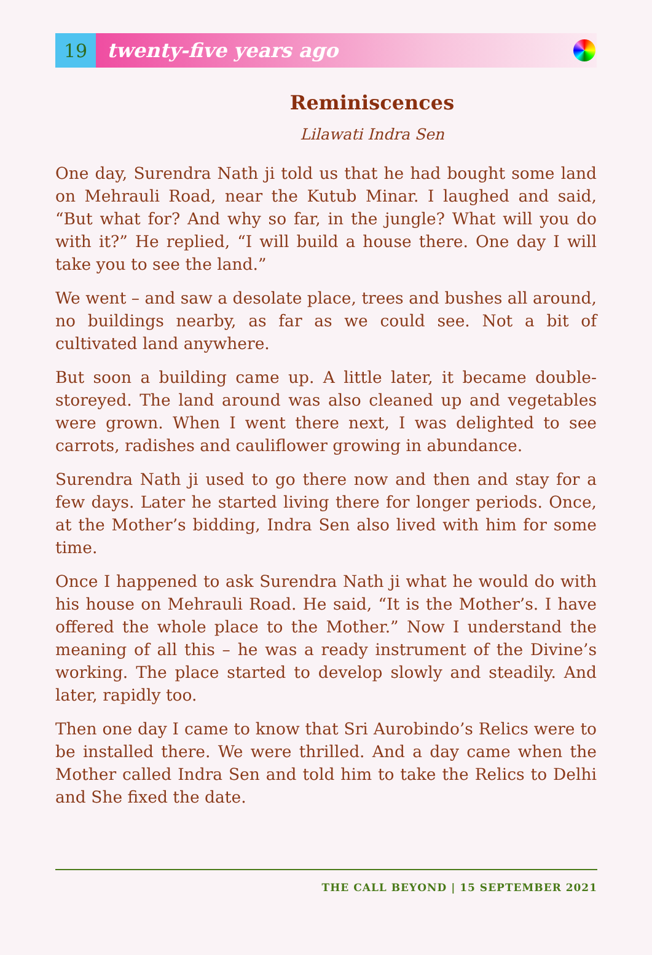19
twenty-five years ago
Reminiscences
Lilawati Indra Sen
One day, Surendra Nath ji told us that he had bought some land on Mehrauli Road, near the Kutub Minar. I laughed and said, “But what for? And why so far, in the jungle? What will you do with it?” He replied, “I will build a house there. One day I will take you to see the land.”
We went – and saw a desolate place, trees and bushes all around, no buildings nearby, as far as we could see. Not a bit of cultivated land anywhere.
But soon a building came up. A little later, it became double-storeyed. The land around was also cleaned up and vegetables were grown. When I went there next, I was delighted to see carrots, radishes and cauliflower growing in abundance.
Surendra Nath ji used to go there now and then and stay for a few days. Later he started living there for longer periods. Once, at the Mother’s bidding, Indra Sen also lived with him for some time.
Once I happened to ask Surendra Nath ji what he would do with his house on Mehrauli Road. He said, “It is the Mother’s. I have offered the whole place to the Mother.” Now I understand the meaning of all this – he was a ready instrument of the Divine’s working. The place started to develop slowly and steadily. And later, rapidly too.
Then one day I came to know that Sri Aurobindo’s Relics were to be installed there. We were thrilled. And a day came when the Mother called Indra Sen and told him to take the Relics to Delhi and She fixed the date.
THE CALL BEYOND | 15 SEPTEMBER 2021